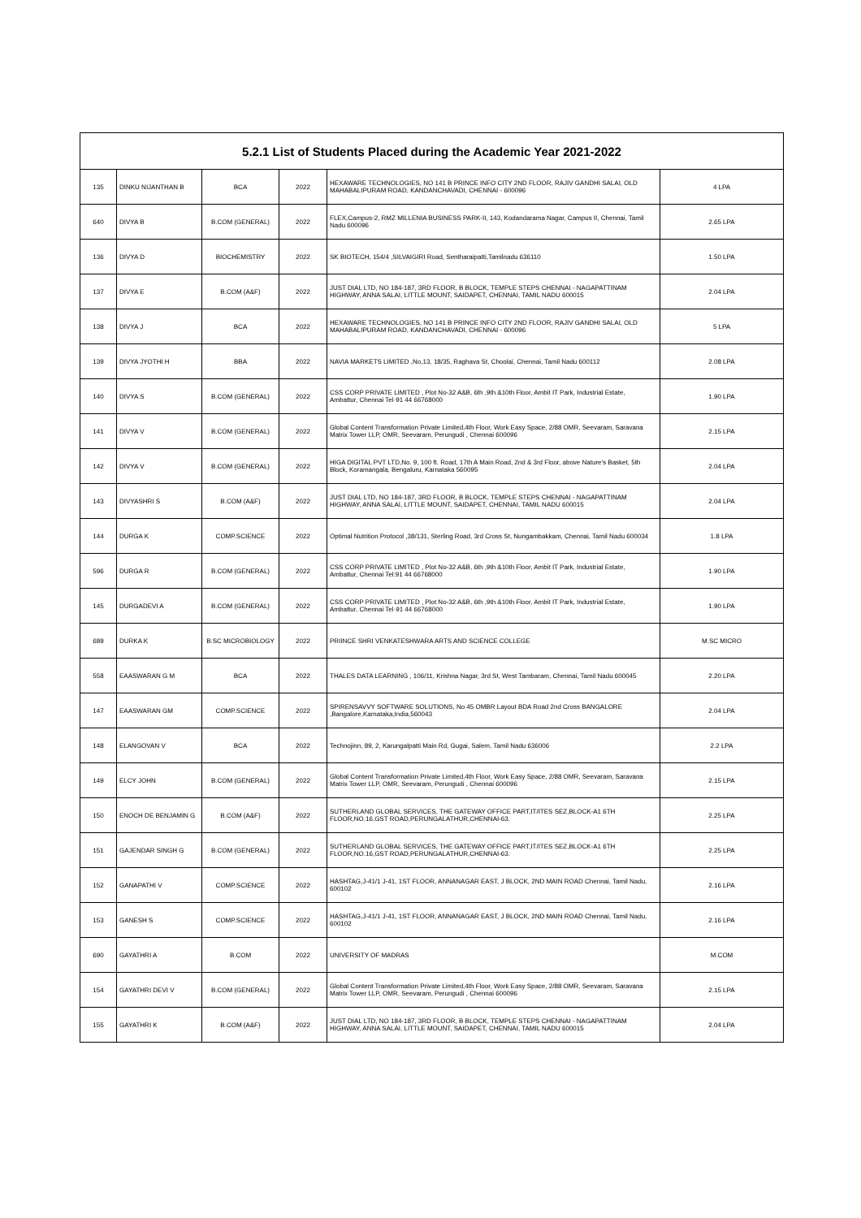| 5.2.1 List of Students Placed during the Academic Year 2021-2022 | | | | | |
| --- | --- | --- | --- | --- | --- |
| 135 | DINKU NIJANTHAN B | BCA | 2022 | HEXAWARE TECHNOLOGIES, NO 141 B PRINCE INFO CITY 2ND FLOOR, RAJIV GANDHI SALAI, OLD MAHABALIPURAM ROAD, KANDANCHAVADI, CHENNAI - 600096 | 4 LPA |
| 640 | DIVYA B | B.COM (GENERAL) | 2022 | FLEX,Campus-2, RMZ MILLENIA BUSINESS PARK-II, 143, Kodandarama Nagar, Campus II, Chennai, Tamil Nadu 600096 | 2.65 LPA |
| 136 | DIVYA D | BIOCHEMISTRY | 2022 | SK BIOTECH, 154/4 ,SILVAIGIRI Road, Sentharaipatti,Tamilnadu 636110 | 1.50 LPA |
| 137 | DIVYA E | B.COM (A&F) | 2022 | JUST DIAL LTD, NO 184-187, 3RD FLOOR, B BLOCK, TEMPLE STEPS CHENNAI - NAGAPATTINAM HIGHWAY, ANNA SALAI, LITTLE MOUNT, SAIDAPET, CHENNAI, TAMIL NADU 600015 | 2.04 LPA |
| 138 | DIVYA J | BCA | 2022 | HEXAWARE TECHNOLOGIES, NO 141 B PRINCE INFO CITY 2ND FLOOR, RAJIV GANDHI SALAI, OLD MAHABALIPURAM ROAD, KANDANCHAVADI, CHENNAI - 600096 | 5 LPA |
| 139 | DIVYA JYOTHI H | BBA | 2022 | NAVIA MARKETS LIMITED ,No,13, 18/35, Raghava St, Choolai, Chennai, Tamil Nadu 600112 | 2.08 LPA |
| 140 | DIVYA S | B.COM (GENERAL) | 2022 | CSS CORP PRIVATE LIMITED , Plot No-32 A&B, 6th ,9th &10th Floor, Ambit IT Park, Industrial Estate, Ambattur, Chennai Tel·91 44 66768000 | 1.90 LPA |
| 141 | DIVYA V | B.COM (GENERAL) | 2022 | Global Content Transformation Private Limited,4th Floor, Work Easy Space, 2/88 OMR, Seevaram, Saravana Matrix Tower LLP, OMR, Seevaram, Perungudi , Chennai 600096 | 2.15 LPA |
| 142 | DIVYA V | B.COM (GENERAL) | 2022 | HIGA DIGITAL PVT LTD,No. 9, 100 ft. Road, 17th A Main Road, 2nd & 3rd Floor, above Nature's Basket, 5th Block, Koramangala, Bengaluru, Karnataka 560095 | 2.04 LPA |
| 143 | DIVYASHRI S | B.COM (A&F) | 2022 | JUST DIAL LTD, NO 184-187, 3RD FLOOR, B BLOCK, TEMPLE STEPS CHENNAI - NAGAPATTINAM HIGHWAY, ANNA SALAI, LITTLE MOUNT, SAIDAPET, CHENNAI, TAMIL NADU 600015 | 2.04 LPA |
| 144 | DURGA K | COMP.SCIENCE | 2022 | Optimal Nutrition Protocol ,38/131, Sterling Road, 3rd Cross St, Nungambakkam, Chennai, Tamil Nadu 600034 | 1.8 LPA |
| 596 | DURGA R | B.COM (GENERAL) | 2022 | CSS CORP PRIVATE LIMITED , Plot No-32 A&B, 6th ,9th &10th Floor, Ambit IT Park, Industrial Estate, Ambattur, Chennai Tel:91 44 66768000 | 1.90 LPA |
| 145 | DURGADEVI A | B.COM (GENERAL) | 2022 | CSS CORP PRIVATE LIMITED , Plot No-32 A&B, 6th ,9th &10th Floor, Ambit IT Park, Industrial Estate, Ambattur, Chennai Tel·91 44 66768000 | 1.90 LPA |
| 689 | DURKA K | B.SC MICROBIOLOGY | 2022 | PRIINCE SHRI VENKATESHWARA ARTS AND SCIENCE COLLEGE | M.SC MICRO |
| 558 | EAASWARAN G M | BCA | 2022 | THALES DATA LEARNING , 106/11, Krishna Nagar, 3rd St, West Tambaram, Chennai, Tamil Nadu 600045 | 2.20 LPA |
| 147 | EAASWARAN GM | COMP.SCIENCE | 2022 | SPIRENSAVVY SOFTWARE SOLUTIONS, No 45 OMBR Layout BDA Road 2nd Cross BANGALORE ,Bangalore,Karnataka,India,560043 | 2.04 LPA |
| 148 | ELANGOVAN V | BCA | 2022 | Technojinn, 89, 2, Karungalpatti Main Rd, Gugai, Salem, Tamil Nadu 636006 | 2.2 LPA |
| 149 | ELCY JOHN | B.COM (GENERAL) | 2022 | Global Content Transformation Private Limited,4th Floor, Work Easy Space, 2/88 OMR, Seevaram, Saravana Matrix Tower LLP, OMR, Seevaram, Perungudi , Chennai 600096 | 2.15 LPA |
| 150 | ENOCH DE BENJAMIN G | B.COM (A&F) | 2022 | SUTHERLAND GLOBAL SERVICES, THE GATEWAY OFFICE PART,IT/ITES SEZ,BLOCK-A1 6TH FLOOR,NO.16,GST ROAD,PERUNGALATHUR,CHENNAI-63. | 2.25 LPA |
| 151 | GAJENDAR SINGH G | B.COM (GENERAL) | 2022 | SUTHERLAND GLOBAL SERVICES, THE GATEWAY OFFICE PART,IT/ITES SEZ,BLOCK-A1 6TH FLOOR,NO.16,GST ROAD,PERUNGALATHUR,CHENNAI-63. | 2.25 LPA |
| 152 | GANAPATHI V | COMP.SCIENCE | 2022 | HASHTAG,J-41/1 J-41, 1ST FLOOR, ANNANAGAR EAST, J BLOCK, 2ND MAIN ROAD Chennai, Tamil Nadu, 600102 | 2.16 LPA |
| 153 | GANESH S | COMP.SCIENCE | 2022 | HASHTAG,J-41/1 J-41, 1ST FLOOR, ANNANAGAR EAST, J BLOCK, 2ND MAIN ROAD Chennai, Tamil Nadu, 600102 | 2.16 LPA |
| 690 | GAYATHRI A | B.COM | 2022 | UNIVERSITY OF MADRAS | M.COM |
| 154 | GAYATHRI DEVI V | B.COM (GENERAL) | 2022 | Global Content Transformation Private Limited,4th Floor, Work Easy Space, 2/88 OMR, Seevaram, Saravana Matrix Tower LLP, OMR, Seevaram, Perungudi , Chennai 600096 | 2.15 LPA |
| 155 | GAYATHRI K | B.COM (A&F) | 2022 | JUST DIAL LTD, NO 184-187, 3RD FLOOR, B BLOCK, TEMPLE STEPS CHENNAI - NAGAPATTINAM HIGHWAY, ANNA SALAI, LITTLE MOUNT, SAIDAPET, CHENNAI, TAMIL NADU 600015 | 2.04 LPA |